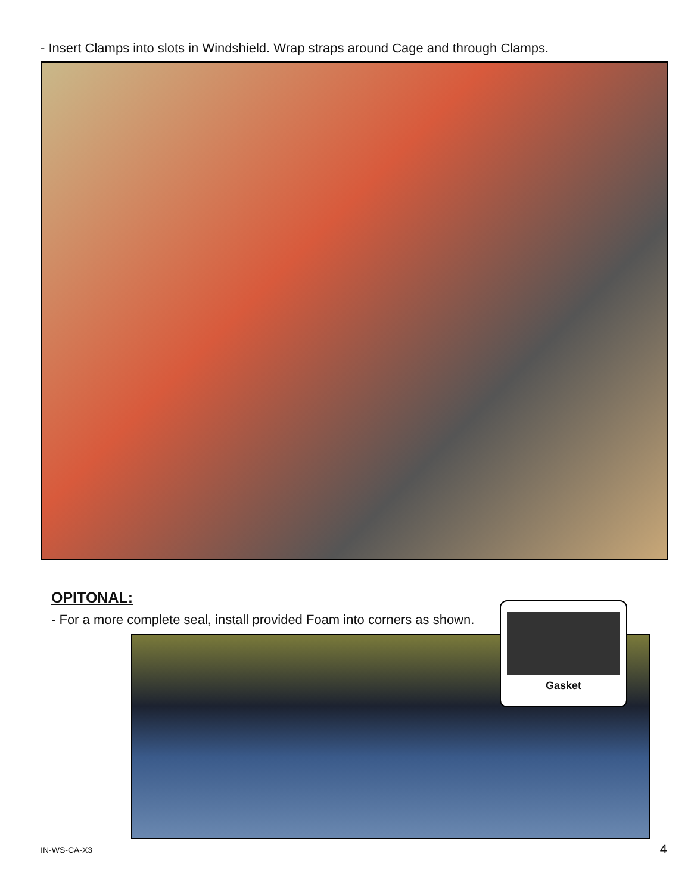- Insert Clamps into slots in Windshield. Wrap straps around Cage and through Clamps.
OPITONAL:
- For a more complete seal, install provided Foam into corners as shown.
Gasket
IN-WS-CA-X3 4